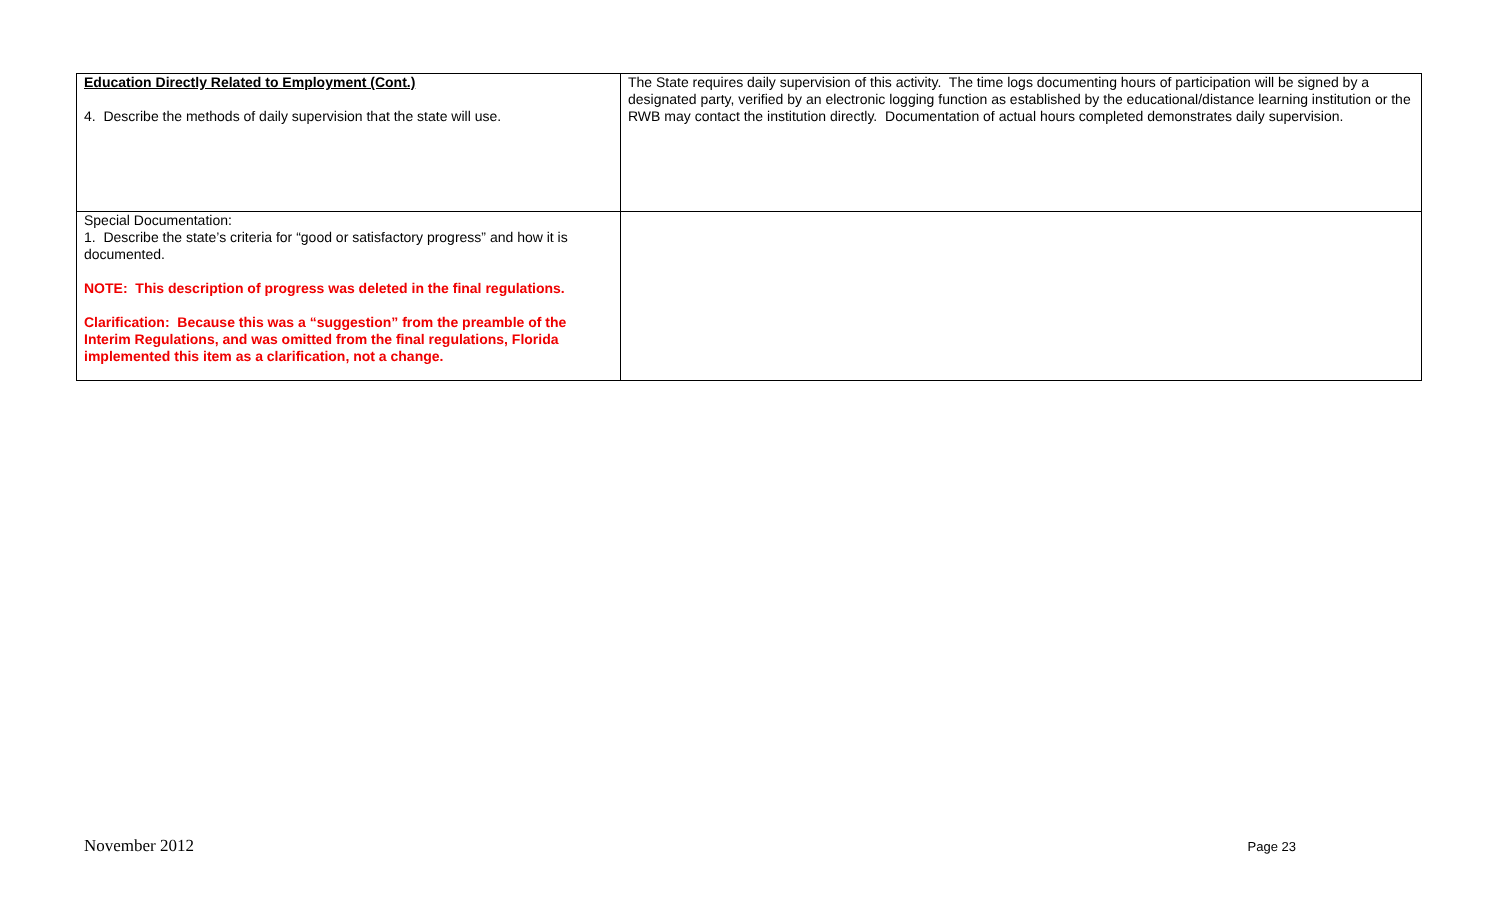| Education Directly Related to Employment (Cont.) 4. Describe the methods of daily supervision that the state will use. | The State requires daily supervision of this activity. The time logs documenting hours of participation will be signed by a designated party, verified by an electronic logging function as established by the educational/distance learning institution or the RWB may contact the institution directly. Documentation of actual hours completed demonstrates daily supervision. |
| Special Documentation: 1. Describe the state’s criteria for “good or satisfactory progress” and how it is documented. NOTE: This description of progress was deleted in the final regulations. Clarification: Because this was a “suggestion” from the preamble of the Interim Regulations, and was omitted from the final regulations, Florida implemented this item as a clarification, not a change. | |
November 2012 Page 23